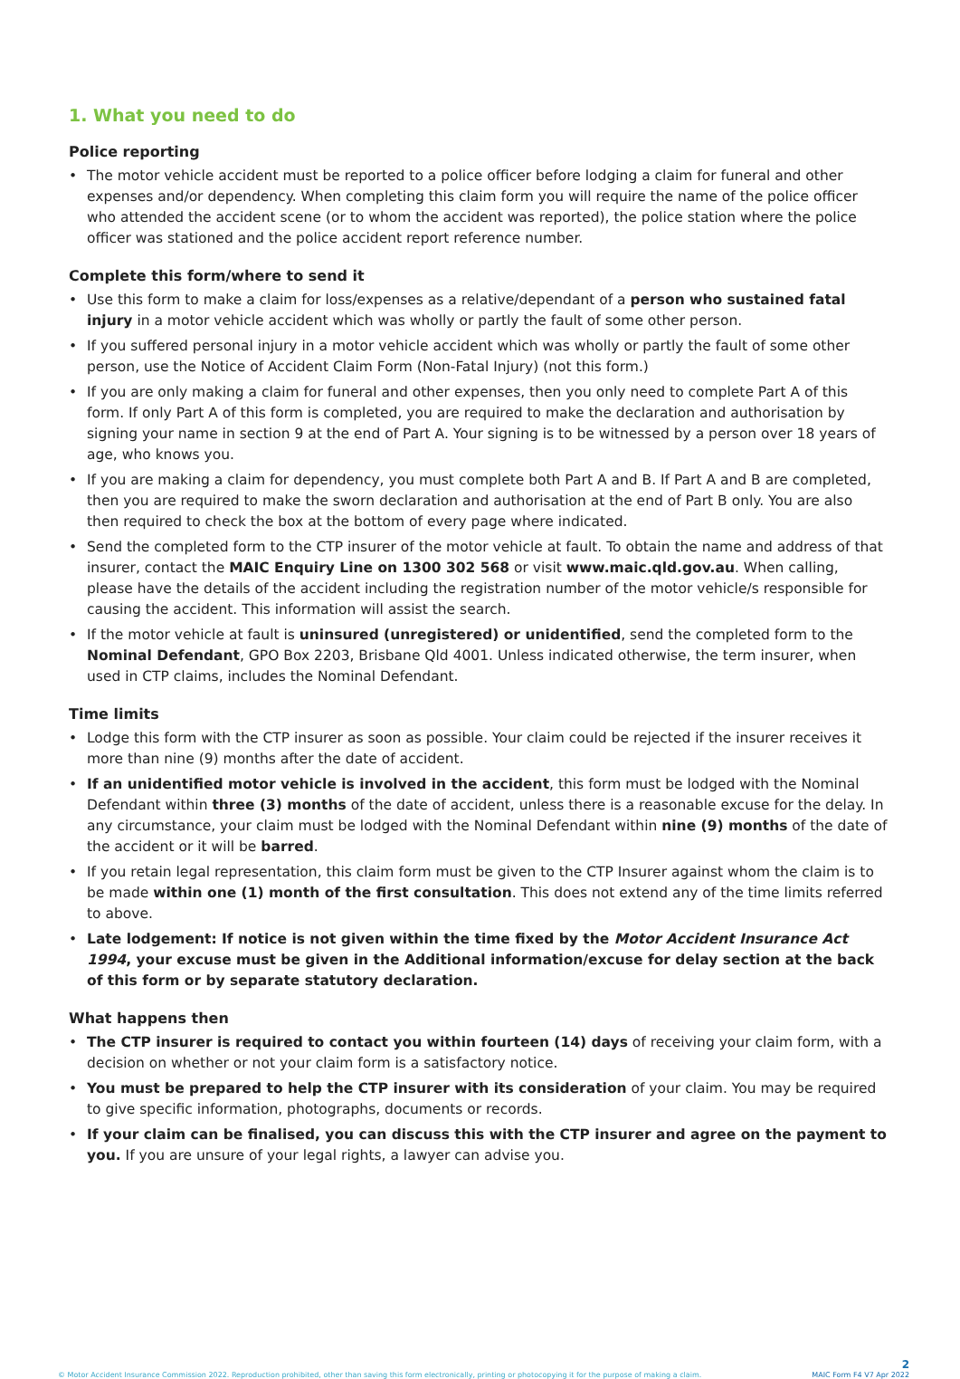1. What you need to do
Police reporting
• The motor vehicle accident must be reported to a police officer before lodging a claim for funeral and other expenses and/or dependency. When completing this claim form you will require the name of the police officer who attended the accident scene (or to whom the accident was reported), the police station where the police officer was stationed and the police accident report reference number.
Complete this form/where to send it
• Use this form to make a claim for loss/expenses as a relative/dependant of a person who sustained fatal injury in a motor vehicle accident which was wholly or partly the fault of some other person.
• If you suffered personal injury in a motor vehicle accident which was wholly or partly the fault of some other person, use the Notice of Accident Claim Form (Non-Fatal Injury) (not this form.)
• If you are only making a claim for funeral and other expenses, then you only need to complete Part A of this form. If only Part A of this form is completed, you are required to make the declaration and authorisation by signing your name in section 9 at the end of Part A. Your signing is to be witnessed by a person over 18 years of age, who knows you.
• If you are making a claim for dependency, you must complete both Part A and B. If Part A and B are completed, then you are required to make the sworn declaration and authorisation at the end of Part B only. You are also then required to check the box at the bottom of every page where indicated.
• Send the completed form to the CTP insurer of the motor vehicle at fault. To obtain the name and address of that insurer, contact the MAIC Enquiry Line on 1300 302 568 or visit www.maic.qld.gov.au. When calling, please have the details of the accident including the registration number of the motor vehicle/s responsible for causing the accident. This information will assist the search.
• If the motor vehicle at fault is uninsured (unregistered) or unidentified, send the completed form to the Nominal Defendant, GPO Box 2203, Brisbane Qld 4001. Unless indicated otherwise, the term insurer, when used in CTP claims, includes the Nominal Defendant.
Time limits
• Lodge this form with the CTP insurer as soon as possible. Your claim could be rejected if the insurer receives it more than nine (9) months after the date of accident.
• If an unidentified motor vehicle is involved in the accident, this form must be lodged with the Nominal Defendant within three (3) months of the date of accident, unless there is a reasonable excuse for the delay. In any circumstance, your claim must be lodged with the Nominal Defendant within nine (9) months of the date of the accident or it will be barred.
• If you retain legal representation, this claim form must be given to the CTP Insurer against whom the claim is to be made within one (1) month of the first consultation. This does not extend any of the time limits referred to above.
• Late lodgement: If notice is not given within the time fixed by the Motor Accident Insurance Act 1994, your excuse must be given in the Additional information/excuse for delay section at the back of this form or by separate statutory declaration.
What happens then
• The CTP insurer is required to contact you within fourteen (14) days of receiving your claim form, with a decision on whether or not your claim form is a satisfactory notice.
• You must be prepared to help the CTP insurer with its consideration of your claim. You may be required to give specific information, photographs, documents or records.
• If your claim can be finalised, you can discuss this with the CTP insurer and agree on the payment to you. If you are unsure of your legal rights, a lawyer can advise you.
© Motor Accident Insurance Commission 2022. Reproduction prohibited, other than saving this form electronically, printing or photocopying it for the purpose of making a claim.
2
MAIC Form F4 V7 Apr 2022